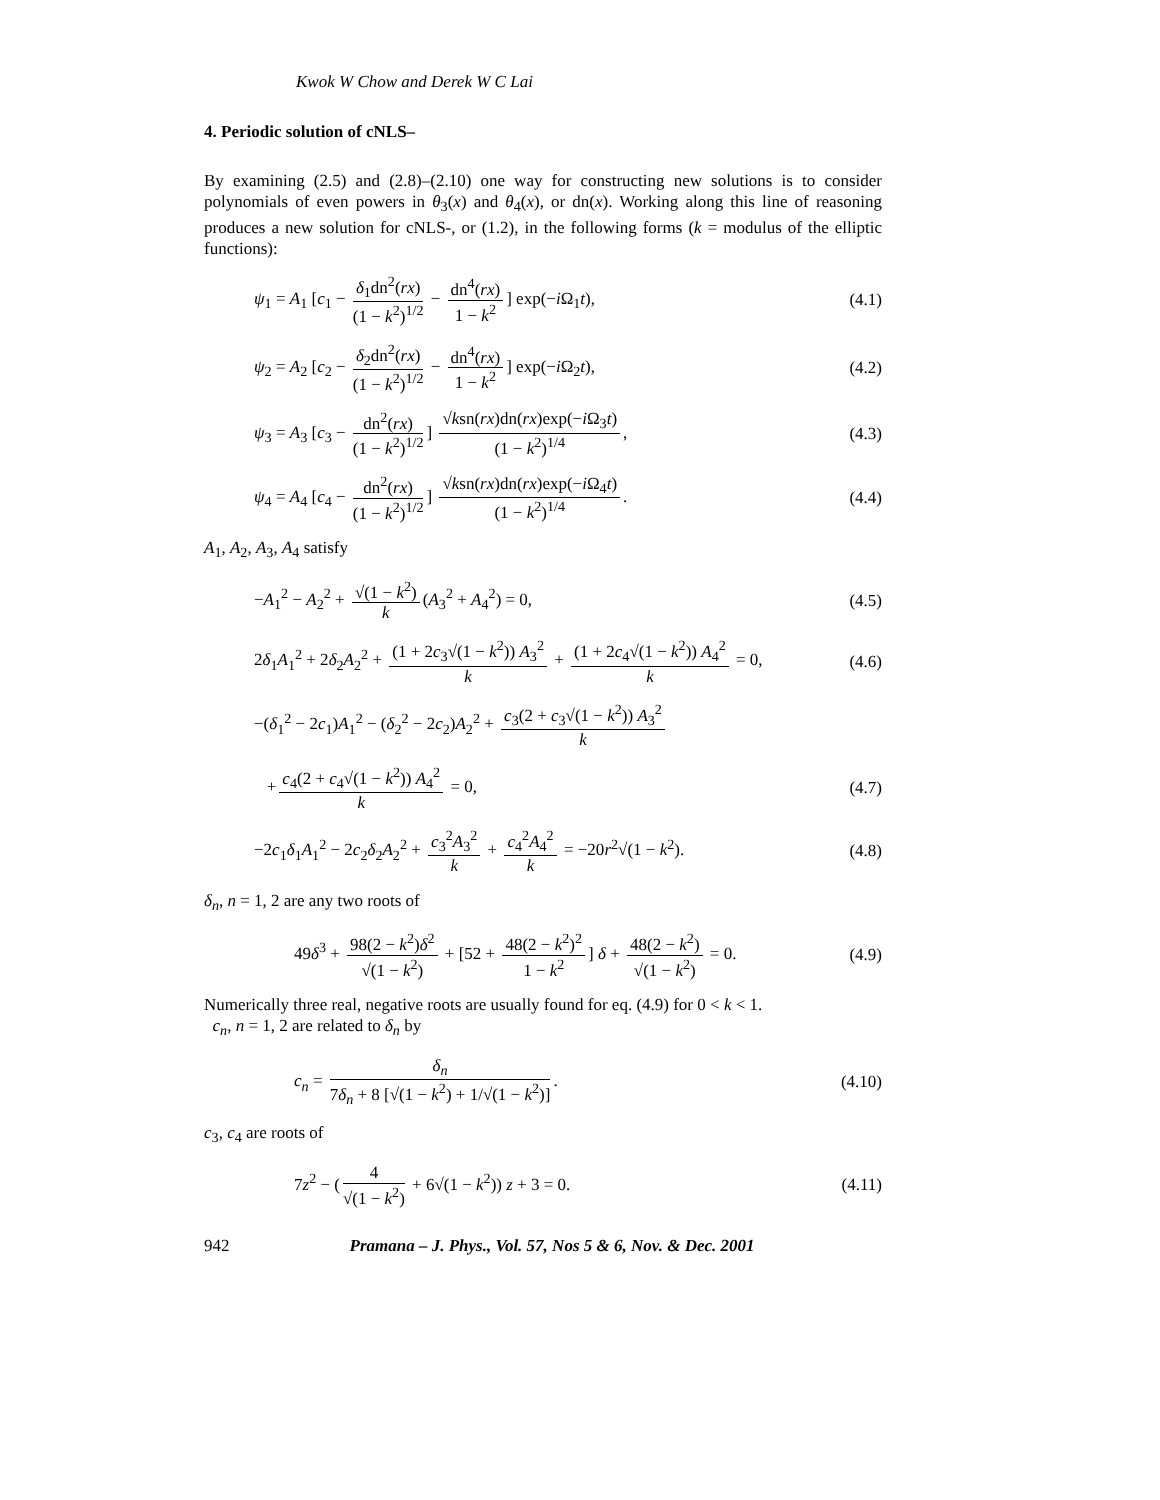Kwok W Chow and Derek W C Lai
4. Periodic solution of cNLS–
By examining (2.5) and (2.8)–(2.10) one way for constructing new solutions is to consider polynomials of even powers in θ<sub>3</sub>(x) and θ<sub>4</sub>(x), or dn(x). Working along this line of reasoning produces a new solution for cNLS-, or (1.2), in the following forms (k = modulus of the elliptic functions):
ψ<sub>1</sub> = A<sub>1</sub> [c<sub>1</sub> − δ<sub>1</sub>dn<sup>2</sup>(rx) (1 − k<sup>2</sup>)<sup>1/2</sup> − dn<sup>4</sup>(rx) 1 − k<sup>2</sup>] exp(−i Ω<sub>1</sub>t), (4.1)
ψ<sub>2</sub> = A<sub>2</sub> [c<sub>2</sub> − δ<sub>2</sub>dn<sup>2</sup>(rx) (1 − k<sup>2</sup>)<sup>1/2</sup> − dn<sup>4</sup>(rx) 1 − k<sup>2</sup>] exp(−i Ω<sub>2</sub>t), (4.2)
ψ<sub>3</sub> = A<sub>3</sub> [c<sub>3</sub> − dn<sup>2</sup>(rx) (1 − k<sup>2</sup>)<sup>1/2</sup>] √ksn(rx)dn(rx)exp(−i Ω<sub>3</sub>t) (1 − k<sup>2</sup>)<sup>1/4</sup>, (4.3)
ψ<sub>4</sub> = A<sub>4</sub> [c<sub>4</sub> − dn<sup>2</sup>(rx) (1 − k<sup>2</sup>)<sup>1/2</sup>] √ksn(rx)dn(rx)exp(−i Ω<sub>4</sub>t) (1 − k<sup>2</sup>)<sup>1/4</sup>. (4.4)
A<sub>1</sub>, A<sub>2</sub>, A<sub>3</sub>, A<sub>4</sub> satisfy
−A<sub>1</sub><sup>2</sup> − A<sub>2</sub><sup>2</sup> + √(1 − k<sup>2</sup>) k (A<sub>3</sub><sup>2</sup> + A<sub>4</sub><sup>2</sup>) = 0, (4.5)
2δ<sub>1</sub>A<sub>1</sub><sup>2</sup> + 2δ<sub>2</sub>A<sub>2</sub><sup>2</sup> + (1 + 2c<sub>3</sub>√(1 − k<sup>2</sup>)) A<sub>3</sub><sup>2</sup> k + (1 + 2c<sub>4</sub>√(1 − k<sup>2</sup>)) A<sub>4</sub><sup>2</sup> k = 0, (4.6)
−(δ<sub>1</sub><sup>2</sup> − 2c<sub>1</sub>)A<sub>1</sub><sup>2</sup> − (δ<sub>2</sub><sup>2</sup> − 2c<sub>2</sub>)A<sub>2</sub><sup>2</sup> + c<sub>3</sub>(2 + c<sub>3</sub>√(1 − k<sup>2</sup>)) A<sub>3</sub><sup>2</sup> k
+ c<sub>4</sub>(2 + c<sub>4</sub>√(1 − k<sup>2</sup>)) A<sub>4</sub><sup>2</sup> k = 0, (4.7)
−2c<sub>1</sub>δ<sub>1</sub>A<sub>1</sub><sup>2</sup> − 2c<sub>2</sub>δ<sub>2</sub>A<sub>2</sub><sup>2</sup> + c<sub>3</sub><sup>2</sup>A<sub>3</sub><sup>2</sup> k + c<sub>4</sub><sup>2</sup>A<sub>4</sub><sup>2</sup> k = −20r<sup>2</sup>√(1 − k<sup>2</sup>). (4.8)
δ<sub>n</sub>, n = 1, 2 are any two roots of
49δ<sup>3</sup> + 98(2 − k<sup>2</sup>)δ<sup>2</sup> √(1 − k<sup>2</sup>) + [52 + 48(2 − k<sup>2</sup>)<sup>2</sup> 1 − k<sup>2</sup>] δ + 48(2 − k<sup>2</sup>) √(1 − k<sup>2</sup>) = 0. (4.9)
Numerically three real, negative roots are usually found for eq. (4.9) for 0 < k < 1.
c<sub>n</sub>, n = 1, 2 are related to δ<sub>n</sub> by
c<sub>n</sub> = δ<sub>n</sub> 7δ<sub>n</sub> + 8 [√(1 − k<sup>2</sup>) + 1/√(1 − k<sup>2</sup>)]. (4.10)
c<sub>3</sub>, c<sub>4</sub> are roots of
7z<sup>2</sup> − (4 √(1 − k<sup>2</sup>) + 6√(1 − k<sup>2</sup>)) z + 3 = 0. (4.11)
942 Pramana – J. Phys., Vol. 57, Nos 5 & 6, Nov. & Dec. 2001